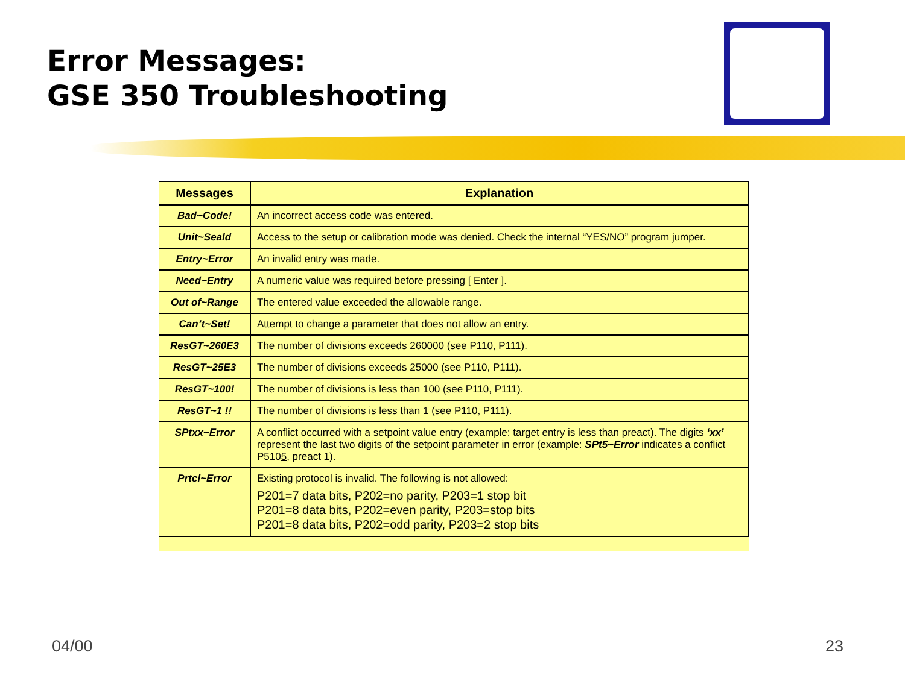Error Messages:
GSE 350 Troubleshooting
| Messages | Explanation |
| --- | --- |
| Bad~Code! | An incorrect access code was entered. |
| Unit~Seald | Access to the setup or calibration mode was denied. Check the internal “YES/NO” program jumper. |
| Entry~Error | An invalid entry was made. |
| Need~Entry | A numeric value was required before pressing [ Enter ]. |
| Out of~Range | The entered value exceeded the allowable range. |
| Can’t~Set! | Attempt to change a parameter that does not allow an entry. |
| ResGT~260E3 | The number of divisions exceeds 260000 (see P110, P111). |
| ResGT~25E3 | The number of divisions exceeds 25000 (see P110, P111). |
| ResGT~100! | The number of divisions is less than 100 (see P110, P111). |
| ResGT~1 !! | The number of divisions is less than 1 (see P110, P111). |
| SPtxx~Error | A conflict occurred with a setpoint value entry (example: target entry is less than preact). The digits ‘xx’ represent the last two digits of the setpoint parameter in error (example: SPt5~Error indicates a conflict P510 5 , preact 1). |
| Prtcl~Error | Existing protocol is invalid. The following is not allowed: P201=7 data bits, P202=no parity, P203=1 stop bit P201=8 data bits, P202=even parity, P203=stop bits P201=8 data bits, P202=odd parity, P203=2 stop bits |
04/00 23